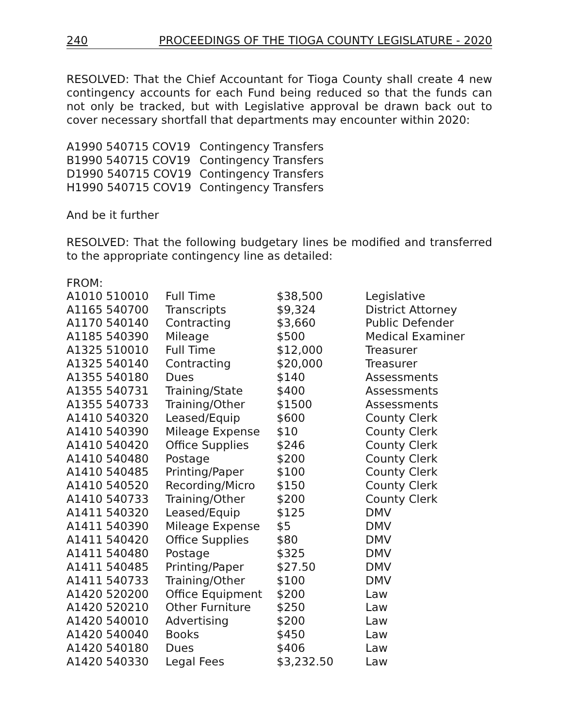240 PROCEEDINGS OF THE TIOGA COUNTY LEGISLATURE - 2020
RESOLVED: That the Chief Accountant for Tioga County shall create 4 new contingency accounts for each Fund being reduced so that the funds can not only be tracked, but with Legislative approval be drawn back out to cover necessary shortfall that departments may encounter within 2020:
| A1990 540715 COV19 | Contingency Transfers |
| B1990 540715 COV19 | Contingency Transfers |
| D1990 540715 COV19 | Contingency Transfers |
| H1990 540715 COV19 | Contingency Transfers |
And be it further
RESOLVED: That the following budgetary lines be modified and transferred to the appropriate contingency line as detailed:
FROM:
| A1010 510010 | Full Time | $38,500 | Legislative |
| A1165 540700 | Transcripts | $9,324 | District Attorney |
| A1170 540140 | Contracting | $3,660 | Public Defender |
| A1185 540390 | Mileage | $500 | Medical Examiner |
| A1325 510010 | Full Time | $12,000 | Treasurer |
| A1325 540140 | Contracting | $20,000 | Treasurer |
| A1355 540180 | Dues | $140 | Assessments |
| A1355 540731 | Training/State | $400 | Assessments |
| A1355 540733 | Training/Other | $1500 | Assessments |
| A1410 540320 | Leased/Equip | $600 | County Clerk |
| A1410 540390 | Mileage Expense | $10 | County Clerk |
| A1410 540420 | Office Supplies | $246 | County Clerk |
| A1410 540480 | Postage | $200 | County Clerk |
| A1410 540485 | Printing/Paper | $100 | County Clerk |
| A1410 540520 | Recording/Micro | $150 | County Clerk |
| A1410 540733 | Training/Other | $200 | County Clerk |
| A1411 540320 | Leased/Equip | $125 | DMV |
| A1411 540390 | Mileage Expense | $5 | DMV |
| A1411 540420 | Office Supplies | $80 | DMV |
| A1411 540480 | Postage | $325 | DMV |
| A1411 540485 | Printing/Paper | $27.50 | DMV |
| A1411 540733 | Training/Other | $100 | DMV |
| A1420 520200 | Office Equipment | $200 | Law |
| A1420 520210 | Other Furniture | $250 | Law |
| A1420 540010 | Advertising | $200 | Law |
| A1420 540040 | Books | $450 | Law |
| A1420 540180 | Dues | $406 | Law |
| A1420 540330 | Legal Fees | $3,232.50 | Law |